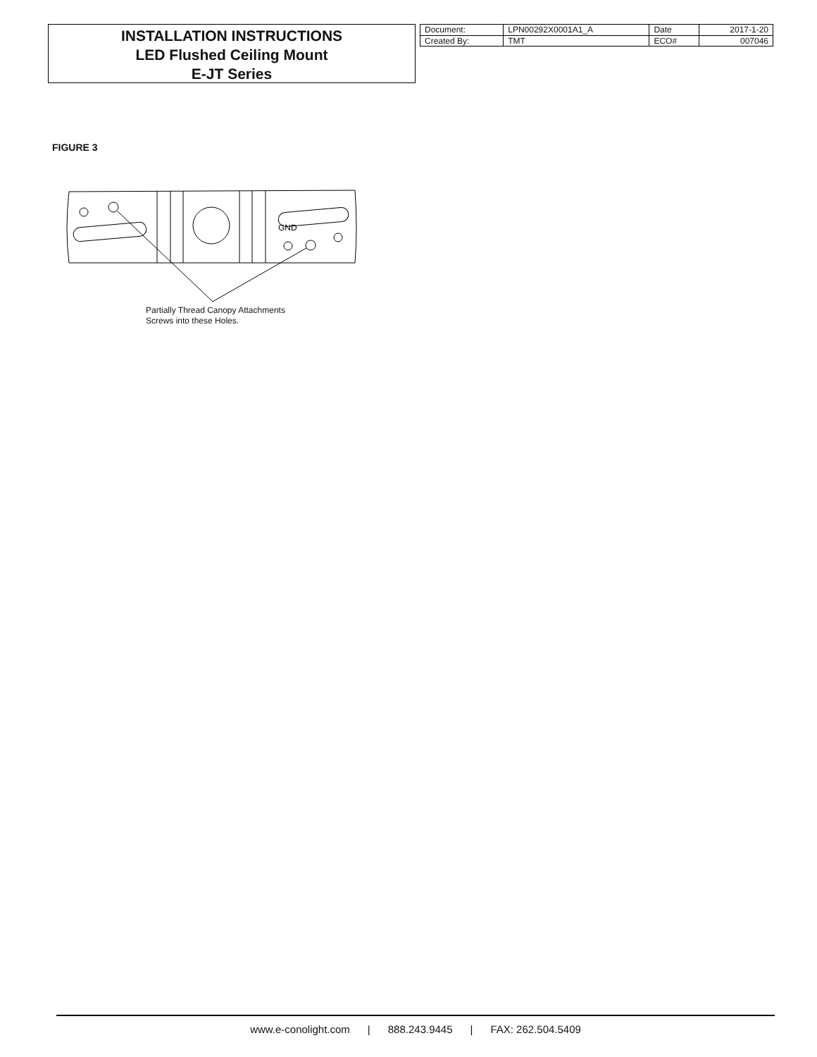INSTALLATION INSTRUCTIONS
LED Flushed Ceiling Mount
E-JT Series
| Document: | LPN00292X0001A1_A | Date | 2017-1-20 |
| Created By: | TMT | ECO# | 007046 |
FIGURE 3
GND
Partially Thread Canopy Attachments
Screws into these Holes.
www.e-conolight.com | 888.243.9445 | FAX: 262.504.5409